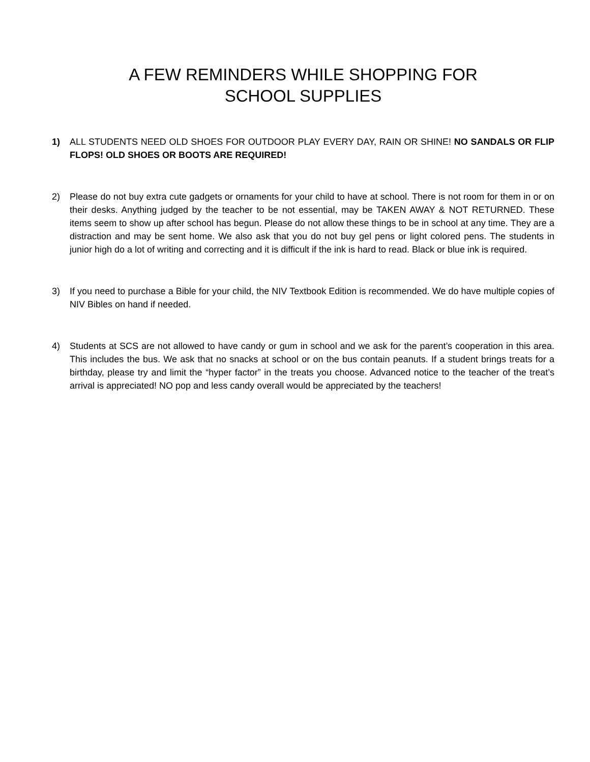A FEW REMINDERS WHILE SHOPPING FOR
SCHOOL SUPPLIES
1) ALL STUDENTS NEED OLD SHOES FOR OUTDOOR PLAY EVERY DAY, RAIN OR SHINE! NO SANDALS OR FLIP FLOPS! OLD SHOES OR BOOTS ARE REQUIRED!
2) Please do not buy extra cute gadgets or ornaments for your child to have at school. There is not room for them in or on their desks. Anything judged by the teacher to be not essential, may be TAKEN AWAY & NOT RETURNED. These items seem to show up after school has begun. Please do not allow these things to be in school at any time. They are a distraction and may be sent home. We also ask that you do not buy gel pens or light colored pens. The students in junior high do a lot of writing and correcting and it is difficult if the ink is hard to read. Black or blue ink is required.
3) If you need to purchase a Bible for your child, the NIV Textbook Edition is recommended. We do have multiple copies of NIV Bibles on hand if needed.
4) Students at SCS are not allowed to have candy or gum in school and we ask for the parent’s cooperation in this area. This includes the bus. We ask that no snacks at school or on the bus contain peanuts. If a student brings treats for a birthday, please try and limit the “hyper factor” in the treats you choose. Advanced notice to the teacher of the treat’s arrival is appreciated! NO pop and less candy overall would be appreciated by the teachers!